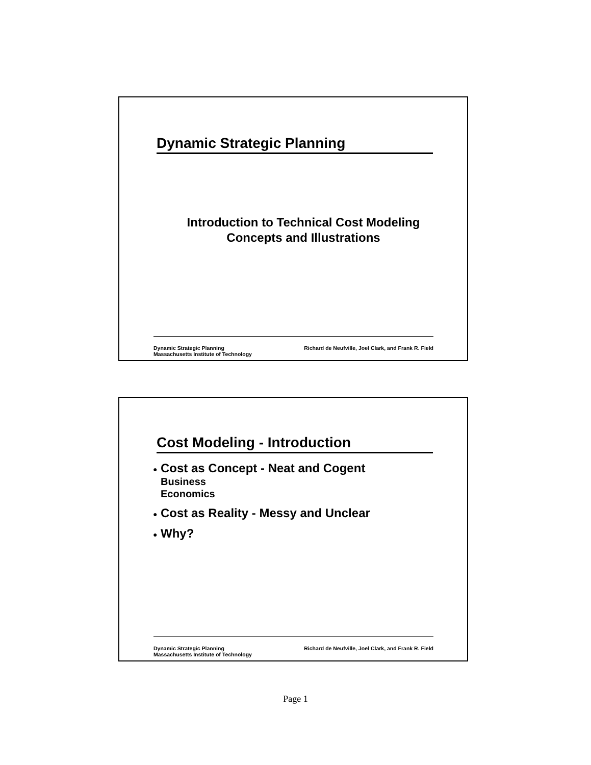Dynamic Strategic Planning
Introduction to Technical Cost Modeling
Concepts and Illustrations
Dynamic Strategic Planning
Massachusetts Institute of Technology
Richard de Neufville, Joel Clark, and Frank R. Field
Cost Modeling - Introduction
● Cost as Concept - Neat and Cogent
Business
Economics
● Cost as Reality - Messy and Unclear
● Why?
Dynamic Strategic Planning
Massachusetts Institute of Technology
Richard de Neufville, Joel Clark, and Frank R. Field
Page 1